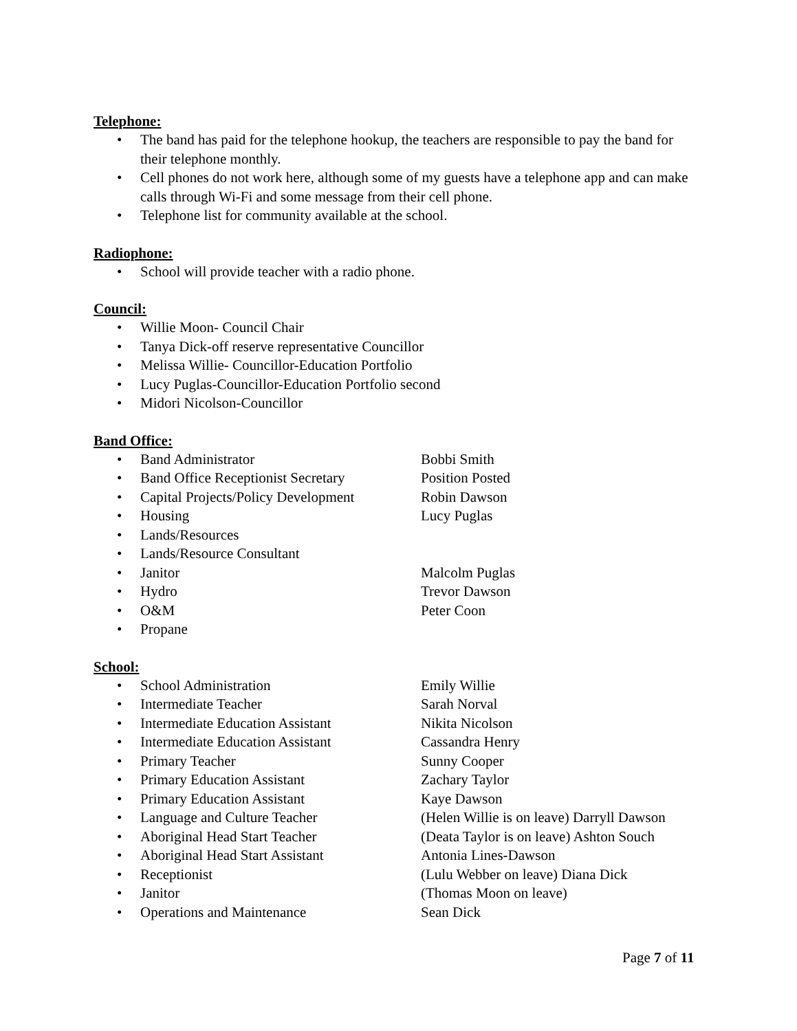Telephone:
• The band has paid for the telephone hookup, the teachers are responsible to pay the band for their telephone monthly.
• Cell phones do not work here, although some of my guests have a telephone app and can make calls through Wi-Fi and some message from their cell phone.
• Telephone list for community available at the school.
Radiophone:
• School will provide teacher with a radio phone.
Council:
• Willie Moon- Council Chair
• Tanya Dick-off reserve representative Councillor
• Melissa Willie- Councillor-Education Portfolio
• Lucy Puglas-Councillor-Education Portfolio second
• Midori Nicolson-Councillor
Band Office:
• Band Administrator Bobbi Smith
• Band Office Receptionist Secretary Position Posted
• Capital Projects/Policy Development Robin Dawson
• Housing Lucy Puglas
• Lands/Resources
• Lands/Resource Consultant
• Janitor Malcolm Puglas
• Hydro Trevor Dawson
• O&M Peter Coon
• Propane
School:
• School Administration Emily Willie
• Intermediate Teacher Sarah Norval
• Intermediate Education Assistant Nikita Nicolson
• Intermediate Education Assistant Cassandra Henry
• Primary Teacher Sunny Cooper
• Primary Education Assistant Zachary Taylor
• Primary Education Assistant Kaye Dawson
• Language and Culture Teacher (Helen Willie is on leave) Darryll Dawson
• Aboriginal Head Start Teacher (Deata Taylor is on leave) Ashton Souch
• Aboriginal Head Start Assistant Antonia Lines-Dawson
• Receptionist (Lulu Webber on leave) Diana Dick
• Janitor (Thomas Moon on leave)
• Operations and Maintenance Sean Dick
Page 7 of 11